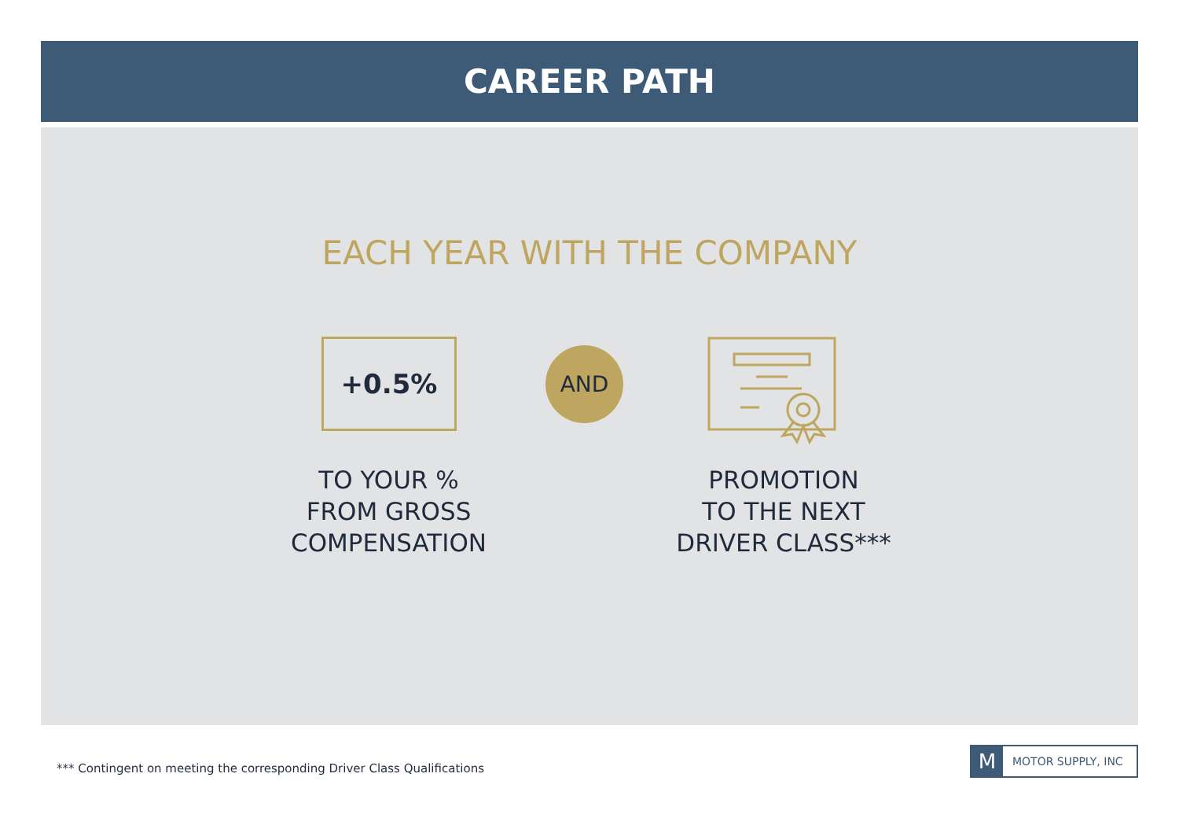CAREER PATH
EACH YEAR WITH THE COMPANY
+0.5% AND
TO YOUR %
FROM GROSS
COMPENSATION
PROMOTION
TO THE NEXT
DRIVER CLASS***
*** Contingent on meeting the corresponding Driver Class Qualifications
M MOTOR SUPPLY, INC